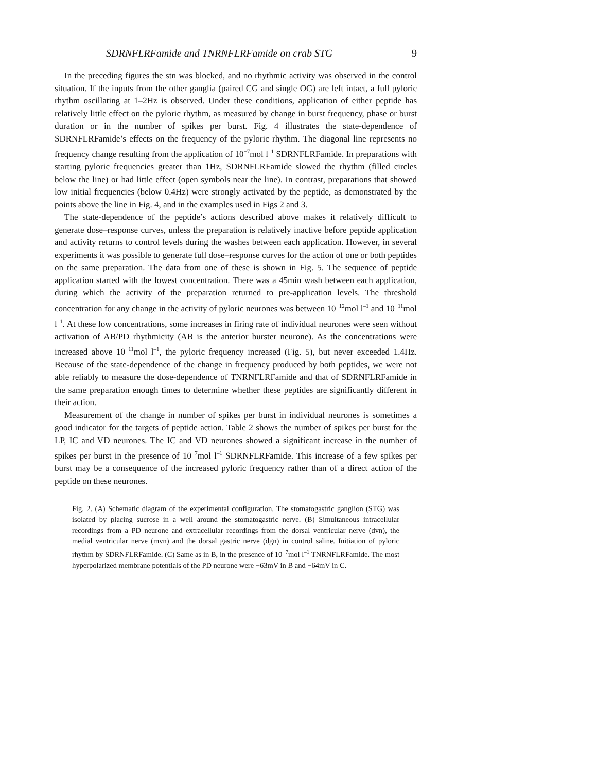SDRNFLRFamide and TNRNFLRFamide on crab STG 9
In the preceding figures the stn was blocked, and no rhythmic activity was observed in the control situation. If the inputs from the other ganglia (paired CG and single OG) are left intact, a full pyloric rhythm oscillating at 1–2Hz is observed. Under these conditions, application of either peptide has relatively little effect on the pyloric rhythm, as measured by change in burst frequency, phase or burst duration or in the number of spikes per burst. Fig. 4 illustrates the state-dependence of SDRNFLRFamide’s effects on the frequency of the pyloric rhythm. The diagonal line represents no frequency change resulting from the application of 10<sup>−7</sup>mol l<sup>–1</sup> SDRNFLRFamide. In preparations with starting pyloric frequencies greater than 1Hz, SDRNFLRFamide slowed the rhythm (filled circles below the line) or had little effect (open symbols near the line). In contrast, preparations that showed low initial frequencies (below 0.4Hz) were strongly activated by the peptide, as demonstrated by the points above the line in Fig. 4, and in the examples used in Figs 2 and 3.
The state-dependence of the peptide’s actions described above makes it relatively difficult to generate dose–response curves, unless the preparation is relatively inactive before peptide application and activity returns to control levels during the washes between each application. However, in several experiments it was possible to generate full dose–response curves for the action of one or both peptides on the same preparation. The data from one of these is shown in Fig. 5. The sequence of peptide application started with the lowest concentration. There was a 45min wash between each application, during which the activity of the preparation returned to pre-application levels. The threshold concentration for any change in the activity of pyloric neurones was between 10<sup>−12</sup>mol l<sup>–1</sup> and 10<sup>−11</sup>mol l<sup>–1</sup>. At these low concentrations, some increases in firing rate of individual neurones were seen without activation of AB/PD rhythmicity (AB is the anterior burster neurone). As the concentrations were increased above 10<sup>−11</sup>mol l<sup>–1</sup>, the pyloric frequency increased (Fig. 5), but never exceeded 1.4Hz. Because of the state-dependence of the change in frequency produced by both peptides, we were not able reliably to measure the dose-dependence of TNRNFLRFamide and that of SDRNFLRFamide in the same preparation enough times to determine whether these peptides are significantly different in their action.
Measurement of the change in number of spikes per burst in individual neurones is sometimes a good indicator for the targets of peptide action. Table 2 shows the number of spikes per burst for the LP, IC and VD neurones. The IC and VD neurones showed a significant increase in the number of spikes per burst in the presence of 10<sup>−7</sup>mol l<sup>–1</sup> SDRNFLRFamide. This increase of a few spikes per burst may be a consequence of the increased pyloric frequency rather than of a direct action of the peptide on these neurones.
Fig. 2. (A) Schematic diagram of the experimental configuration. The stomatogastric ganglion (STG) was isolated by placing sucrose in a well around the stomatogastric nerve. (B) Simultaneous intracellular recordings from a PD neurone and extracellular recordings from the dorsal ventricular nerve (dvn), the medial ventricular nerve (mvn) and the dorsal gastric nerve (dgn) in control saline. Initiation of pyloric rhythm by SDRNFLRFamide. (C) Same as in B, in the presence of 10<sup>−7</sup>mol l<sup>–1</sup> TNRNFLRFamide. The most hyperpolarized membrane potentials of the PD neurone were −63mV in B and −64mV in C.